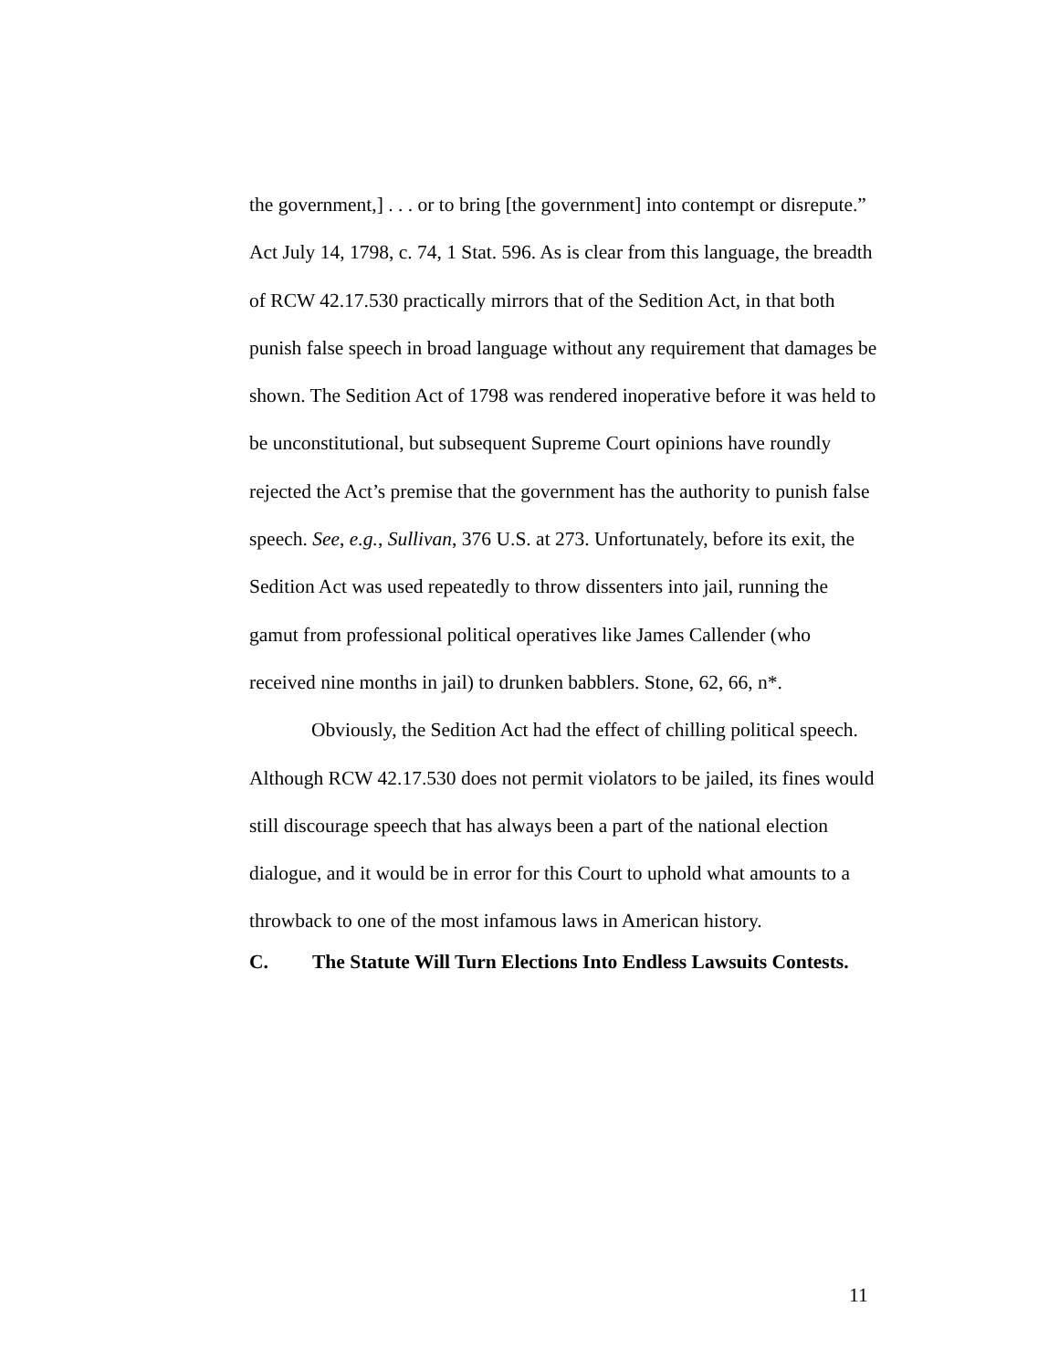the government,] . . . or to bring [the government] into contempt or disrepute.” Act July 14, 1798, c. 74, 1 Stat. 596. As is clear from this language, the breadth of RCW 42.17.530 practically mirrors that of the Sedition Act, in that both punish false speech in broad language without any requirement that damages be shown. The Sedition Act of 1798 was rendered inoperative before it was held to be unconstitutional, but subsequent Supreme Court opinions have roundly rejected the Act’s premise that the government has the authority to punish false speech. See, e.g., Sullivan, 376 U.S. at 273. Unfortunately, before its exit, the Sedition Act was used repeatedly to throw dissenters into jail, running the gamut from professional political operatives like James Callender (who received nine months in jail) to drunken babblers. Stone, 62, 66, n*.
Obviously, the Sedition Act had the effect of chilling political speech. Although RCW 42.17.530 does not permit violators to be jailed, its fines would still discourage speech that has always been a part of the national election dialogue, and it would be in error for this Court to uphold what amounts to a throwback to one of the most infamous laws in American history.
C. The Statute Will Turn Elections Into Endless Lawsuits Contests.
11